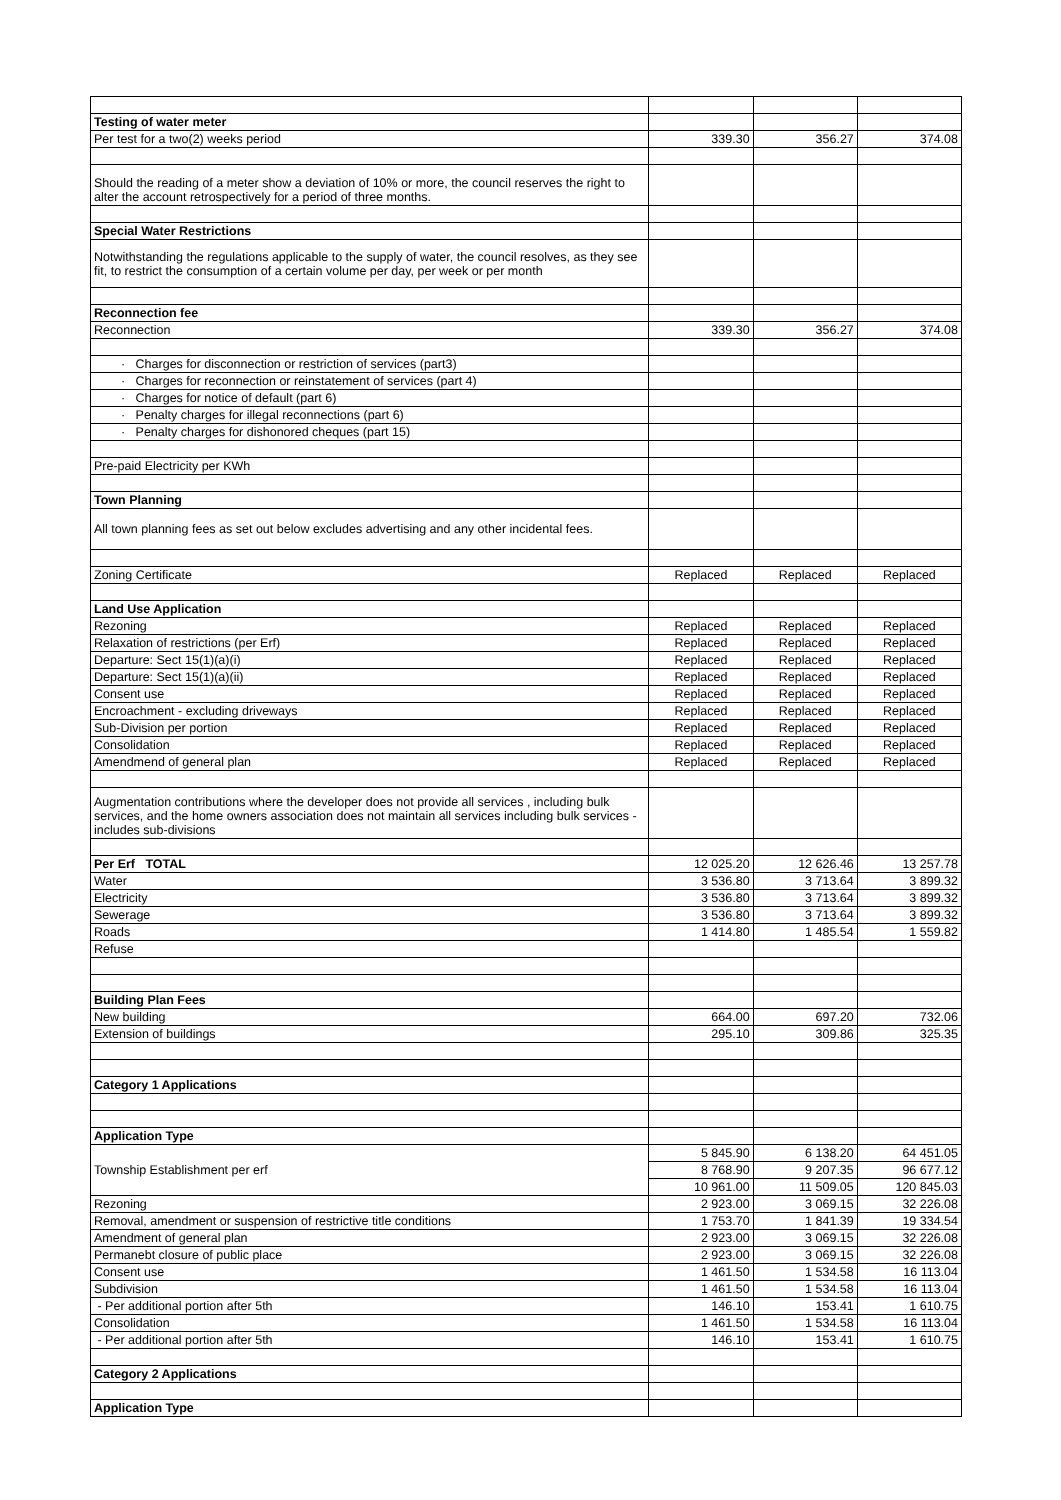| Testing of water meter | | | |
| Per test for a two(2) weeks period | 339.30 | 356.27 | 374.08 |
| Should the reading of a meter show a deviation of 10% or more, the council reserves the right to alter the account retrospectively for a period of three months. | | | |
| Special Water Restrictions | | | |
| Notwithstanding the regulations applicable to the supply of water, the council resolves, as they see fit, to restrict the consumption of a certain volume per day, per week or per month | | | |
| Reconnection fee | | | |
| Reconnection | 339.30 | 356.27 | 374.08 |
| · Charges for disconnection or restriction of services (part3) | | | |
| · Charges for reconnection or reinstatement of services (part 4) | | | |
| · Charges for notice of default (part 6) | | | |
| · Penalty charges for illegal reconnections (part 6) | | | |
| · Penalty charges for dishonored cheques (part 15) | | | |
| Pre-paid Electricity per KWh | | | |
| Town Planning | | | |
| All town planning fees as set out below excludes advertising and any other incidental fees. | | | |
| Zoning Certificate | Replaced | Replaced | Replaced |
| Land Use Application | | | |
| Rezoning | Replaced | Replaced | Replaced |
| Relaxation of restrictions (per Erf) | Replaced | Replaced | Replaced |
| Departure: Sect 15(1)(a)(i) | Replaced | Replaced | Replaced |
| Departure: Sect 15(1)(a)(ii) | Replaced | Replaced | Replaced |
| Consent use | Replaced | Replaced | Replaced |
| Encroachment - excluding driveways | Replaced | Replaced | Replaced |
| Sub-Division per portion | Replaced | Replaced | Replaced |
| Consolidation | Replaced | Replaced | Replaced |
| Amendmend of general plan | Replaced | Replaced | Replaced |
| Augmentation contributions where the developer does not provide all services , including bulk services, and the home owners association does not maintain all services including bulk services - includes sub-divisions | | | |
| Per Erf TOTAL | 12 025.20 | 12 626.46 | 13 257.78 |
| Water | 3 536.80 | 3 713.64 | 3 899.32 |
| Electricity | 3 536.80 | 3 713.64 | 3 899.32 |
| Sewerage | 3 536.80 | 3 713.64 | 3 899.32 |
| Roads | 1 414.80 | 1 485.54 | 1 559.82 |
| Refuse | | | |
| Building Plan Fees | | | |
| New building | 664.00 | 697.20 | 732.06 |
| Extension of buildings | 295.10 | 309.86 | 325.35 |
| Category 1 Applications | | | |
| Application Type | | | |
| Township Establishment per erf | 5 845.90 | 6 138.20 | 64 451.05 |
| | 8 768.90 | 9 207.35 | 96 677.12 |
| | 10 961.00 | 11 509.05 | 120 845.03 |
| Rezoning | 2 923.00 | 3 069.15 | 32 226.08 |
| Removal, amendment or suspension of restrictive title conditions | 1 753.70 | 1 841.39 | 19 334.54 |
| Amendment of general plan | 2 923.00 | 3 069.15 | 32 226.08 |
| Permanebt closure of public place | 2 923.00 | 3 069.15 | 32 226.08 |
| Consent use | 1 461.50 | 1 534.58 | 16 113.04 |
| Subdivision | 1 461.50 | 1 534.58 | 16 113.04 |
| - Per additional portion after 5th | 146.10 | 153.41 | 1 610.75 |
| Consolidation | 1 461.50 | 1 534.58 | 16 113.04 |
| - Per additional portion after 5th | 146.10 | 153.41 | 1 610.75 |
| Category 2 Applications | | | |
| Application Type | | | |